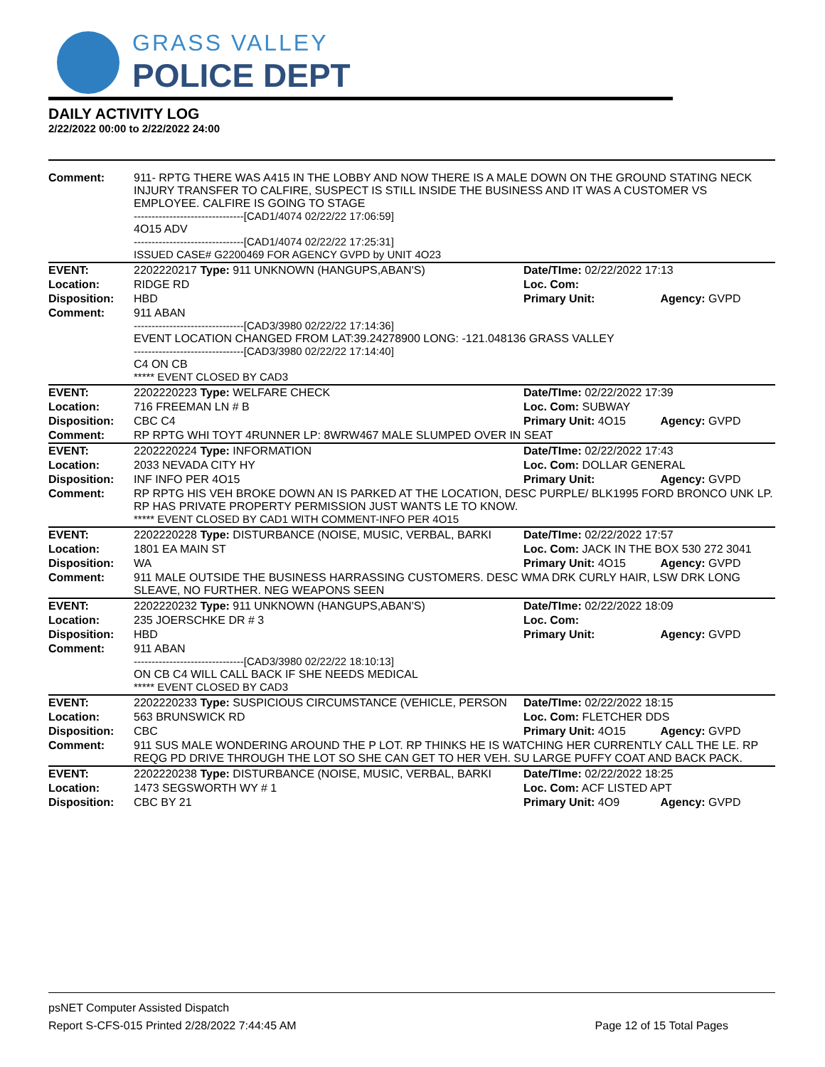GRASS VALLEY
POLICE DEPT
DAILY ACTIVITY LOG
2/22/2022 00:00 to 2/22/2022 24:00
| Comment: | 911- RPTG THERE WAS A415 IN THE LOBBY AND NOW THERE IS A MALE DOWN ON THE GROUND STATING NECK INJURY TRANSFER TO CALFIRE, SUSPECT IS STILL INSIDE THE BUSINESS AND IT WAS A CUSTOMER VS EMPLOYEE. CALFIRE IS GOING TO STAGE -------------------------------[CAD1/4074 02/22/22 17:06:59] 4O15 ADV -------------------------------[CAD1/4074 02/22/22 17:25:31] ISSUED CASE# G2200469 FOR AGENCY GVPD by UNIT 4O23 | | |
| EVENT: | 2202220217 Type: 911 UNKNOWN (HANGUPS,ABAN'S) | Date/TIme: 02/22/2022 17:13 | |
| Location: | RIDGE RD | Loc. Com: | |
| Disposition: | HBD | Primary Unit: | Agency: GVPD |
| Comment: | 911 ABAN -------------------------------[CAD3/3980 02/22/22 17:14:36] EVENT LOCATION CHANGED FROM LAT:39.24278900 LONG: -121.048136 GRASS VALLEY -------------------------------[CAD3/3980 02/22/22 17:14:40] C4 ON CB ***** EVENT CLOSED BY CAD3 | | |
| EVENT: | 2202220223 Type: WELFARE CHECK | Date/TIme: 02/22/2022 17:39 | |
| Location: | 716 FREEMAN LN # B | Loc. Com: SUBWAY | |
| Disposition: | CBC C4 | Primary Unit: 4O15 | Agency: GVPD |
| Comment: | RP RPTG WHI TOYT 4RUNNER LP: 8WRW467 MALE SLUMPED OVER IN SEAT | | |
| EVENT: | 2202220224 Type: INFORMATION | Date/TIme: 02/22/2022 17:43 | |
| Location: | 2033 NEVADA CITY HY | Loc. Com: DOLLAR GENERAL | |
| Disposition: | INF INFO PER 4O15 | Primary Unit: | Agency: GVPD |
| Comment: | RP RPTG HIS VEH BROKE DOWN AN IS PARKED AT THE LOCATION, DESC PURPLE/ BLK1995 FORD BRONCO UNK LP. RP HAS PRIVATE PROPERTY PERMISSION JUST WANTS LE TO KNOW. ***** EVENT CLOSED BY CAD1 WITH COMMENT-INFO PER 4O15 | | |
| EVENT: | 2202220228 Type: DISTURBANCE (NOISE, MUSIC, VERBAL, BARKI | Date/TIme: 02/22/2022 17:57 | |
| Location: | 1801 EA MAIN ST | Loc. Com: JACK IN THE BOX 530 272 3041 | |
| Disposition: | WA | Primary Unit: 4O15 | Agency: GVPD |
| Comment: | 911 MALE OUTSIDE THE BUSINESS HARRASSING CUSTOMERS. DESC WMA DRK CURLY HAIR, LSW DRK LONG SLEAVE, NO FURTHER. NEG WEAPONS SEEN | | |
| EVENT: | 2202220232 Type: 911 UNKNOWN (HANGUPS,ABAN'S) | Date/TIme: 02/22/2022 18:09 | |
| Location: | 235 JOERSCHKE DR # 3 | Loc. Com: | |
| Disposition: | HBD | Primary Unit: | Agency: GVPD |
| Comment: | 911 ABAN -------------------------------[CAD3/3980 02/22/22 18:10:13] ON CB C4 WILL CALL BACK IF SHE NEEDS MEDICAL ***** EVENT CLOSED BY CAD3 | | |
| EVENT: | 2202220233 Type: SUSPICIOUS CIRCUMSTANCE (VEHICLE, PERSON | Date/TIme: 02/22/2022 18:15 | |
| Location: | 563 BRUNSWICK RD | Loc. Com: FLETCHER DDS | |
| Disposition: | CBC | Primary Unit: 4O15 | Agency: GVPD |
| Comment: | 911 SUS MALE WONDERING AROUND THE P LOT. RP THINKS HE IS WATCHING HER CURRENTLY CALL THE LE. RP REQG PD DRIVE THROUGH THE LOT SO SHE CAN GET TO HER VEH. SU LARGE PUFFY COAT AND BACK PACK. | | |
| EVENT: | 2202220238 Type: DISTURBANCE (NOISE, MUSIC, VERBAL, BARKI | Date/TIme: 02/22/2022 18:25 | |
| Location: | 1473 SEGSWORTH WY # 1 | Loc. Com: ACF LISTED APT | |
| Disposition: | CBC BY 21 | Primary Unit: 4O9 | Agency: GVPD |
psNET Computer Assisted Dispatch
Report S-CFS-015 Printed 2/28/2022 7:44:45 AM Page 12 of 15 Total Pages